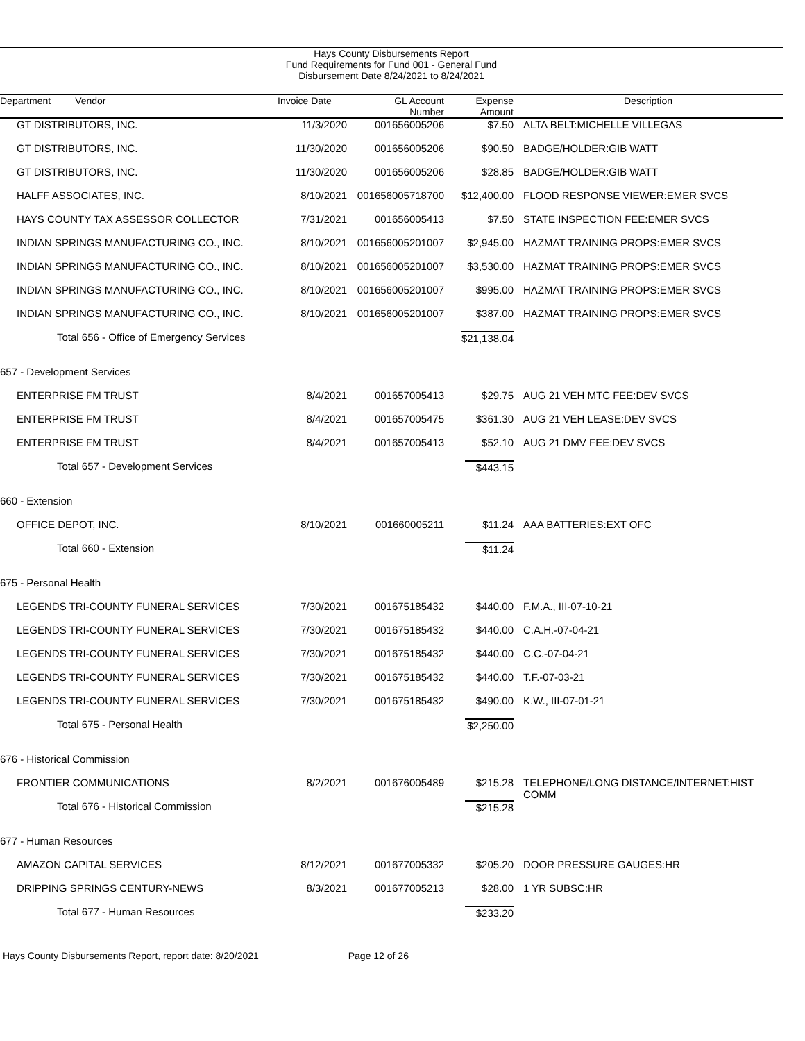Hays County Disbursements Report
Fund Requirements for Fund 001 - General Fund
Disbursement Date 8/24/2021 to 8/24/2021
| Department Vendor | Invoice Date | GL Account Number | Expense Amount | Description |
| --- | --- | --- | --- | --- |
| GT DISTRIBUTORS, INC. | 11/3/2020 | 001656005206 | $7.50 | ALTA BELT:MICHELLE VILLEGAS |
| GT DISTRIBUTORS, INC. | 11/30/2020 | 001656005206 | $90.50 | BADGE/HOLDER:GIB WATT |
| GT DISTRIBUTORS, INC. | 11/30/2020 | 001656005206 | $28.85 | BADGE/HOLDER:GIB WATT |
| HALFF ASSOCIATES, INC. | 8/10/2021 | 001656005718700 | $12,400.00 | FLOOD RESPONSE VIEWER:EMER SVCS |
| HAYS COUNTY TAX ASSESSOR COLLECTOR | 7/31/2021 | 001656005413 | $7.50 | STATE INSPECTION FEE:EMER SVCS |
| INDIAN SPRINGS MANUFACTURING CO., INC. | 8/10/2021 | 001656005201007 | $2,945.00 | HAZMAT TRAINING PROPS:EMER SVCS |
| INDIAN SPRINGS MANUFACTURING CO., INC. | 8/10/2021 | 001656005201007 | $3,530.00 | HAZMAT TRAINING PROPS:EMER SVCS |
| INDIAN SPRINGS MANUFACTURING CO., INC. | 8/10/2021 | 001656005201007 | $995.00 | HAZMAT TRAINING PROPS:EMER SVCS |
| INDIAN SPRINGS MANUFACTURING CO., INC. | 8/10/2021 | 001656005201007 | $387.00 | HAZMAT TRAINING PROPS:EMER SVCS |
| Total 656 - Office of Emergency Services | | | $21,138.04 | |
| 657 - Development Services | | | | |
| ENTERPRISE FM TRUST | 8/4/2021 | 001657005413 | $29.75 | AUG 21 VEH MTC FEE:DEV SVCS |
| ENTERPRISE FM TRUST | 8/4/2021 | 001657005475 | $361.30 | AUG 21 VEH LEASE:DEV SVCS |
| ENTERPRISE FM TRUST | 8/4/2021 | 001657005413 | $52.10 | AUG 21 DMV FEE:DEV SVCS |
| Total 657 - Development Services | | | $443.15 | |
| 660 - Extension | | | | |
| OFFICE DEPOT, INC. | 8/10/2021 | 001660005211 | $11.24 | AAA BATTERIES:EXT OFC |
| Total 660 - Extension | | | $11.24 | |
| 675 - Personal Health | | | | |
| LEGENDS TRI-COUNTY FUNERAL SERVICES | 7/30/2021 | 001675185432 | $440.00 | F.M.A., III-07-10-21 |
| LEGENDS TRI-COUNTY FUNERAL SERVICES | 7/30/2021 | 001675185432 | $440.00 | C.A.H.-07-04-21 |
| LEGENDS TRI-COUNTY FUNERAL SERVICES | 7/30/2021 | 001675185432 | $440.00 | C.C.-07-04-21 |
| LEGENDS TRI-COUNTY FUNERAL SERVICES | 7/30/2021 | 001675185432 | $440.00 | T.F.-07-03-21 |
| LEGENDS TRI-COUNTY FUNERAL SERVICES | 7/30/2021 | 001675185432 | $490.00 | K.W., III-07-01-21 |
| Total 675 - Personal Health | | | $2,250.00 | |
| 676 - Historical Commission | | | | |
| FRONTIER COMMUNICATIONS | 8/2/2021 | 001676005489 | $215.28 | TELEPHONE/LONG DISTANCE/INTERNET:HIST COMM |
| Total 676 - Historical Commission | | | $215.28 | |
| 677 - Human Resources | | | | |
| AMAZON CAPITAL SERVICES | 8/12/2021 | 001677005332 | $205.20 | DOOR PRESSURE GAUGES:HR |
| DRIPPING SPRINGS CENTURY-NEWS | 8/3/2021 | 001677005213 | $28.00 | 1 YR SUBSC:HR |
| Total 677 - Human Resources | | | $233.20 | |
Hays County Disbursements Report, report date: 8/20/2021 Page 12 of 26